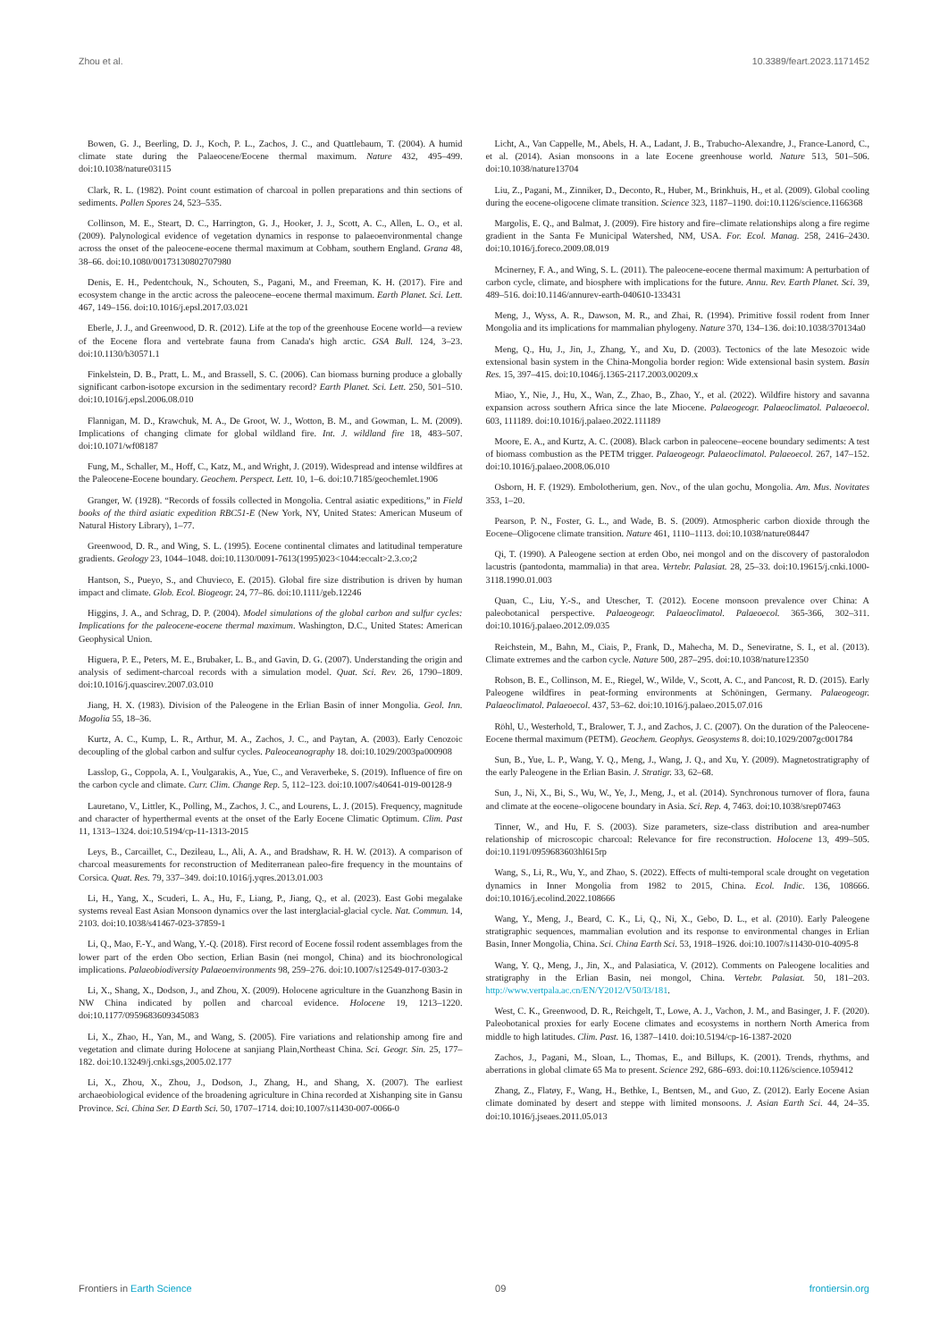Zhou et al. 10.3389/feart.2023.1171452
Bowen, G. J., Beerling, D. J., Koch, P. L., Zachos, J. C., and Quattlebaum, T. (2004). A humid climate state during the Palaeocene/Eocene thermal maximum. Nature 432, 495–499. doi:10.1038/nature03115
Clark, R. L. (1982). Point count estimation of charcoal in pollen preparations and thin sections of sediments. Pollen Spores 24, 523–535.
Collinson, M. E., Steart, D. C., Harrington, G. J., Hooker, J. J., Scott, A. C., Allen, L. O., et al. (2009). Palynological evidence of vegetation dynamics in response to palaeoenvironmental change across the onset of the paleocene-eocene thermal maximum at Cobham, southern England. Grana 48, 38–66. doi:10.1080/00173130802707980
Denis, E. H., Pedentchouk, N., Schouten, S., Pagani, M., and Freeman, K. H. (2017). Fire and ecosystem change in the arctic across the paleocene–eocene thermal maximum. Earth Planet. Sci. Lett. 467, 149–156. doi:10.1016/j.epsl.2017.03.021
Eberle, J. J., and Greenwood, D. R. (2012). Life at the top of the greenhouse Eocene world—a review of the Eocene flora and vertebrate fauna from Canada's high arctic. GSA Bull. 124, 3–23. doi:10.1130/b30571.1
Finkelstein, D. B., Pratt, L. M., and Brassell, S. C. (2006). Can biomass burning produce a globally significant carbon-isotope excursion in the sedimentary record? Earth Planet. Sci. Lett. 250, 501–510. doi:10.1016/j.epsl.2006.08.010
Flannigan, M. D., Krawchuk, M. A., De Groot, W. J., Wotton, B. M., and Gowman, L. M. (2009). Implications of changing climate for global wildland fire. Int. J. wildland fire 18, 483–507. doi:10.1071/wf08187
Fung, M., Schaller, M., Hoff, C., Katz, M., and Wright, J. (2019). Widespread and intense wildfires at the Paleocene-Eocene boundary. Geochem. Perspect. Lett. 10, 1–6. doi:10.7185/geochemlet.1906
Granger, W. (1928). “Records of fossils collected in Mongolia. Central asiatic expeditions,” in Field books of the third asiatic expedition RBC51-E (New York, NY, United States: American Museum of Natural History Library), 1–77.
Greenwood, D. R., and Wing, S. L. (1995). Eocene continental climates and latitudinal temperature gradients. Geology 23, 1044–1048. doi:10.1130/0091-7613(1995)023<1044:eccalt>2.3.co;2
Hantson, S., Pueyo, S., and Chuvieco, E. (2015). Global fire size distribution is driven by human impact and climate. Glob. Ecol. Biogeogr. 24, 77–86. doi:10.1111/geb.12246
Higgins, J. A., and Schrag, D. P. (2004). Model simulations of the global carbon and sulfur cycles: Implications for the paleocene-eocene thermal maximum. Washington, D.C., United States: American Geophysical Union.
Higuera, P. E., Peters, M. E., Brubaker, L. B., and Gavin, D. G. (2007). Understanding the origin and analysis of sediment-charcoal records with a simulation model. Quat. Sci. Rev. 26, 1790–1809. doi:10.1016/j.quascirev.2007.03.010
Jiang, H. X. (1983). Division of the Paleogene in the Erlian Basin of inner Mongolia. Geol. Inn. Mogolia 55, 18–36.
Kurtz, A. C., Kump, L. R., Arthur, M. A., Zachos, J. C., and Paytan, A. (2003). Early Cenozoic decoupling of the global carbon and sulfur cycles. Paleoceanography 18. doi:10.1029/2003pa000908
Lasslop, G., Coppola, A. I., Voulgarakis, A., Yue, C., and Veraverbeke, S. (2019). Influence of fire on the carbon cycle and climate. Curr. Clim. Change Rep. 5, 112–123. doi:10.1007/s40641-019-00128-9
Lauretano, V., Littler, K., Polling, M., Zachos, J. C., and Lourens, L. J. (2015). Frequency, magnitude and character of hyperthermal events at the onset of the Early Eocene Climatic Optimum. Clim. Past 11, 1313–1324. doi:10.5194/cp-11-1313-2015
Leys, B., Carcaillet, C., Dezileau, L., Ali, A. A., and Bradshaw, R. H. W. (2013). A comparison of charcoal measurements for reconstruction of Mediterranean paleo-fire frequency in the mountains of Corsica. Quat. Res. 79, 337–349. doi:10.1016/j.yqres.2013.01.003
Li, H., Yang, X., Scuderi, L. A., Hu, F., Liang, P., Jiang, Q., et al. (2023). East Gobi megalake systems reveal East Asian Monsoon dynamics over the last interglacial-glacial cycle. Nat. Commun. 14, 2103. doi:10.1038/s41467-023-37859-1
Li, Q., Mao, F.-Y., and Wang, Y.-Q. (2018). First record of Eocene fossil rodent assemblages from the lower part of the erden Obo section, Erlian Basin (nei mongol, China) and its biochronological implications. Palaeobiodiversity Palaeoenvironments 98, 259–276. doi:10.1007/s12549-017-0303-2
Li, X., Shang, X., Dodson, J., and Zhou, X. (2009). Holocene agriculture in the Guanzhong Basin in NW China indicated by pollen and charcoal evidence. Holocene 19, 1213–1220. doi:10.1177/0959683609345083
Li, X., Zhao, H., Yan, M., and Wang, S. (2005). Fire variations and relationship among fire and vegetation and climate during Holocene at sanjiang Plain,Northeast China. Sci. Geogr. Sin. 25, 177–182. doi:10.13249/j.cnki.sgs,2005.02.177
Li, X., Zhou, X., Zhou, J., Dodson, J., Zhang, H., and Shang, X. (2007). The earliest archaeobiological evidence of the broadening agriculture in China recorded at Xishanping site in Gansu Province. Sci. China Ser. D Earth Sci. 50, 1707–1714. doi:10.1007/s11430-007-0066-0
Licht, A., Van Cappelle, M., Abels, H. A., Ladant, J. B., Trabucho-Alexandre, J., France-Lanord, C., et al. (2014). Asian monsoons in a late Eocene greenhouse world. Nature 513, 501–506. doi:10.1038/nature13704
Liu, Z., Pagani, M., Zinniker, D., Deconto, R., Huber, M., Brinkhuis, H., et al. (2009). Global cooling during the eocene-oligocene climate transition. Science 323, 1187–1190. doi:10.1126/science.1166368
Margolis, E. Q., and Balmat, J. (2009). Fire history and fire–climate relationships along a fire regime gradient in the Santa Fe Municipal Watershed, NM, USA. For. Ecol. Manag. 258, 2416–2430. doi:10.1016/j.foreco.2009.08.019
Mcinerney, F. A., and Wing, S. L. (2011). The paleocene-eocene thermal maximum: A perturbation of carbon cycle, climate, and biosphere with implications for the future. Annu. Rev. Earth Planet. Sci. 39, 489–516. doi:10.1146/annurev-earth-040610-133431
Meng, J., Wyss, A. R., Dawson, M. R., and Zhai, R. (1994). Primitive fossil rodent from Inner Mongolia and its implications for mammalian phylogeny. Nature 370, 134–136. doi:10.1038/370134a0
Meng, Q., Hu, J., Jin, J., Zhang, Y., and Xu, D. (2003). Tectonics of the late Mesozoic wide extensional basin system in the China-Mongolia border region: Wide extensional basin system. Basin Res. 15, 397–415. doi:10.1046/j.1365-2117.2003.00209.x
Miao, Y., Nie, J., Hu, X., Wan, Z., Zhao, B., Zhao, Y., et al. (2022). Wildfire history and savanna expansion across southern Africa since the late Miocene. Palaeogeogr. Palaeoclimatol. Palaeoecol. 603, 111189. doi:10.1016/j.palaeo.2022.111189
Moore, E. A., and Kurtz, A. C. (2008). Black carbon in paleocene–eocene boundary sediments: A test of biomass combustion as the PETM trigger. Palaeogeogr. Palaeoclimatol. Palaeoecol. 267, 147–152. doi:10.1016/j.palaeo.2008.06.010
Osborn, H. F. (1929). Embolotherium, gen. Nov., of the ulan gochu, Mongolia. Am. Mus. Novitates 353, 1–20.
Pearson, P. N., Foster, G. L., and Wade, B. S. (2009). Atmospheric carbon dioxide through the Eocene–Oligocene climate transition. Nature 461, 1110–1113. doi:10.1038/nature08447
Qi, T. (1990). A Paleogene section at erden Obo, nei mongol and on the discovery of pastoralodon lacustris (pantodonta, mammalia) in that area. Vertebr. Palasiat. 28, 25–33. doi:10.19615/j.cnki.1000-3118.1990.01.003
Quan, C., Liu, Y.-S., and Utescher, T. (2012). Eocene monsoon prevalence over China: A paleobotanical perspective. Palaeogeogr. Palaeoclimatol. Palaeoecol. 365-366, 302–311. doi:10.1016/j.palaeo.2012.09.035
Reichstein, M., Bahn, M., Ciais, P., Frank, D., Mahecha, M. D., Seneviratne, S. I., et al. (2013). Climate extremes and the carbon cycle. Nature 500, 287–295. doi:10.1038/nature12350
Robson, B. E., Collinson, M. E., Riegel, W., Wilde, V., Scott, A. C., and Pancost, R. D. (2015). Early Paleogene wildfires in peat-forming environments at Schöningen, Germany. Palaeogeogr. Palaeoclimatol. Palaeoecol. 437, 53–62. doi:10.1016/j.palaeo.2015.07.016
Röhl, U., Westerhold, T., Bralower, T. J., and Zachos, J. C. (2007). On the duration of the Paleocene-Eocene thermal maximum (PETM). Geochem. Geophys. Geosystems 8. doi:10.1029/2007gc001784
Sun, B., Yue, L. P., Wang, Y. Q., Meng, J., Wang, J. Q., and Xu, Y. (2009). Magnetostratigraphy of the early Paleogene in the Erlian Basin. J. Stratigr. 33, 62–68.
Sun, J., Ni, X., Bi, S., Wu, W., Ye, J., Meng, J., et al. (2014). Synchronous turnover of flora, fauna and climate at the eocene–oligocene boundary in Asia. Sci. Rep. 4, 7463. doi:10.1038/srep07463
Tinner, W., and Hu, F. S. (2003). Size parameters, size-class distribution and area-number relationship of microscopic charcoal: Relevance for fire reconstruction. Holocene 13, 499–505. doi:10.1191/0959683603hl615rp
Wang, S., Li, R., Wu, Y., and Zhao, S. (2022). Effects of multi-temporal scale drought on vegetation dynamics in Inner Mongolia from 1982 to 2015, China. Ecol. Indic. 136, 108666. doi:10.1016/j.ecolind.2022.108666
Wang, Y., Meng, J., Beard, C. K., Li, Q., Ni, X., Gebo, D. L., et al. (2010). Early Paleogene stratigraphic sequences, mammalian evolution and its response to environmental changes in Erlian Basin, Inner Mongolia, China. Sci. China Earth Sci. 53, 1918–1926. doi:10.1007/s11430-010-4095-8
Wang, Y. Q., Meng, J., Jin, X., and Palasiatica, V. (2012). Comments on Paleogene localities and stratigraphy in the Erlian Basin, nei mongol, China. Vertebr. Palasiat. 50, 181–203. http://www.vertpala.ac.cn/EN/Y2012/V50/I3/181.
West, C. K., Greenwood, D. R., Reichgelt, T., Lowe, A. J., Vachon, J. M., and Basinger, J. F. (2020). Paleobotanical proxies for early Eocene climates and ecosystems in northern North America from middle to high latitudes. Clim. Past. 16, 1387–1410. doi:10.5194/cp-16-1387-2020
Zachos, J., Pagani, M., Sloan, L., Thomas, E., and Billups, K. (2001). Trends, rhythms, and aberrations in global climate 65 Ma to present. Science 292, 686–693. doi:10.1126/science.1059412
Zhang, Z., Flatøy, F., Wang, H., Bethke, I., Bentsen, M., and Guo, Z. (2012). Early Eocene Asian climate dominated by desert and steppe with limited monsoons. J. Asian Earth Sci. 44, 24–35. doi:10.1016/j.jseaes.2011.05.013
Frontiers in Earth Science 09 frontiersin.org